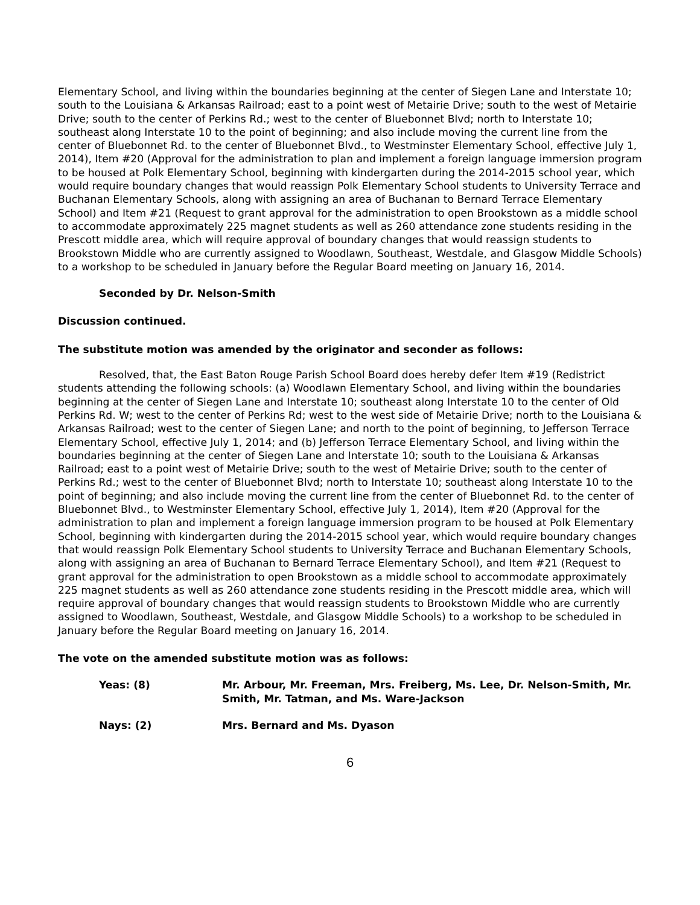Elementary School, and living within the boundaries beginning at the center of Siegen Lane and Interstate 10; south to the Louisiana & Arkansas Railroad; east to a point west of Metairie Drive; south to the west of Metairie Drive; south to the center of Perkins Rd.; west to the center of Bluebonnet Blvd; north to Interstate 10; southeast along Interstate 10 to the point of beginning; and also include moving the current line from the center of Bluebonnet Rd. to the center of Bluebonnet Blvd., to Westminster Elementary School, effective July 1, 2014), Item #20 (Approval for the administration to plan and implement a foreign language immersion program to be housed at Polk Elementary School, beginning with kindergarten during the 2014-2015 school year, which would require boundary changes that would reassign Polk Elementary School students to University Terrace and Buchanan Elementary Schools, along with assigning an area of Buchanan to Bernard Terrace Elementary School) and Item #21 (Request to grant approval for the administration to open Brookstown as a middle school to accommodate approximately 225 magnet students as well as 260 attendance zone students residing in the Prescott middle area, which will require approval of boundary changes that would reassign students to Brookstown Middle who are currently assigned to Woodlawn, Southeast, Westdale, and Glasgow Middle Schools) to a workshop to be scheduled in January before the Regular Board meeting on January 16, 2014.
Seconded by Dr. Nelson-Smith
Discussion continued.
The substitute motion was amended by the originator and seconder as follows:
Resolved, that, the East Baton Rouge Parish School Board does hereby defer Item #19 (Redistrict students attending the following schools: (a) Woodlawn Elementary School, and living within the boundaries beginning at the center of Siegen Lane and Interstate 10; southeast along Interstate 10 to the center of Old Perkins Rd. W; west to the center of Perkins Rd; west to the west side of Metairie Drive; north to the Louisiana & Arkansas Railroad; west to the center of Siegen Lane; and north to the point of beginning, to Jefferson Terrace Elementary School, effective July 1, 2014; and (b) Jefferson Terrace Elementary School, and living within the boundaries beginning at the center of Siegen Lane and Interstate 10; south to the Louisiana & Arkansas Railroad; east to a point west of Metairie Drive; south to the west of Metairie Drive; south to the center of Perkins Rd.; west to the center of Bluebonnet Blvd; north to Interstate 10; southeast along Interstate 10 to the point of beginning; and also include moving the current line from the center of Bluebonnet Rd. to the center of Bluebonnet Blvd., to Westminster Elementary School, effective July 1, 2014), Item #20 (Approval for the administration to plan and implement a foreign language immersion program to be housed at Polk Elementary School, beginning with kindergarten during the 2014-2015 school year, which would require boundary changes that would reassign Polk Elementary School students to University Terrace and Buchanan Elementary Schools, along with assigning an area of Buchanan to Bernard Terrace Elementary School), and Item #21 (Request to grant approval for the administration to open Brookstown as a middle school to accommodate approximately 225 magnet students as well as 260 attendance zone students residing in the Prescott middle area, which will require approval of boundary changes that would reassign students to Brookstown Middle who are currently assigned to Woodlawn, Southeast, Westdale, and Glasgow Middle Schools) to a workshop to be scheduled in January before the Regular Board meeting on January 16, 2014.
The vote on the amended substitute motion was as follows:
Yeas: (8) Mr. Arbour, Mr. Freeman, Mrs. Freiberg, Ms. Lee, Dr. Nelson-Smith, Mr. Smith, Mr. Tatman, and Ms. Ware-Jackson
Nays: (2) Mrs. Bernard and Ms. Dyason
6